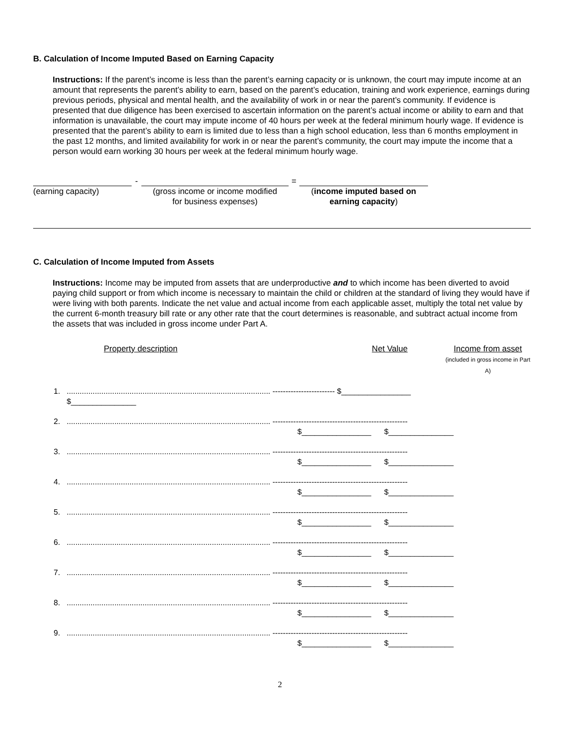B. Calculation of Income Imputed Based on Earning Capacity
Instructions: If the parent’s income is less than the parent’s earning capacity or is unknown, the court may impute income at an amount that represents the parent’s ability to earn, based on the parent’s education, training and work experience, earnings during previous periods, physical and mental health, and the availability of work in or near the parent’s community. If evidence is presented that due diligence has been exercised to ascertain information on the parent’s actual income or ability to earn and that information is unavailable, the court may impute income of 40 hours per week at the federal minimum hourly wage. If evidence is presented that the parent’s ability to earn is limited due to less than a high school education, less than 6 months employment in the past 12 months, and limited availability for work in or near the parent’s community, the court may impute the income that a person would earn working 30 hours per week at the federal minimum hourly wage.
(earning capacity)
-
(gross income or income modified
for business expenses)
=
(income imputed based on
earning capacity)
C. Calculation of Income Imputed from Assets
Instructions: Income may be imputed from assets that are underproductive and to which income has been diverted to avoid paying child support or from which income is necessary to maintain the child or children at the standard of living they would have if were living with both parents. Indicate the net value and actual income from each applicable asset, multiply the total net value by the current 6-month treasury bill rate or any other rate that the court determines is reasonable, and subtract actual income from the assets that was included in gross income under Part A.
Property description Net Value Income from asset
(included in gross income in Part A)
1. .............................................................................................. ------------------------ $________________
$_______________
2. .............................................................................................. ----------------------------------------------------
$________________ $_______________
3. .............................................................................................. ----------------------------------------------------
$________________ $_______________
4. .............................................................................................. ----------------------------------------------------
$________________ $_______________
5. .............................................................................................. ----------------------------------------------------
$________________ $_______________
6. .............................................................................................. ----------------------------------------------------
$________________ $_______________
7. .............................................................................................. ----------------------------------------------------
$________________ $_______________
8. .............................................................................................. ----------------------------------------------------
$________________ $_______________
9. .............................................................................................. ----------------------------------------------------
$________________ $_______________
2